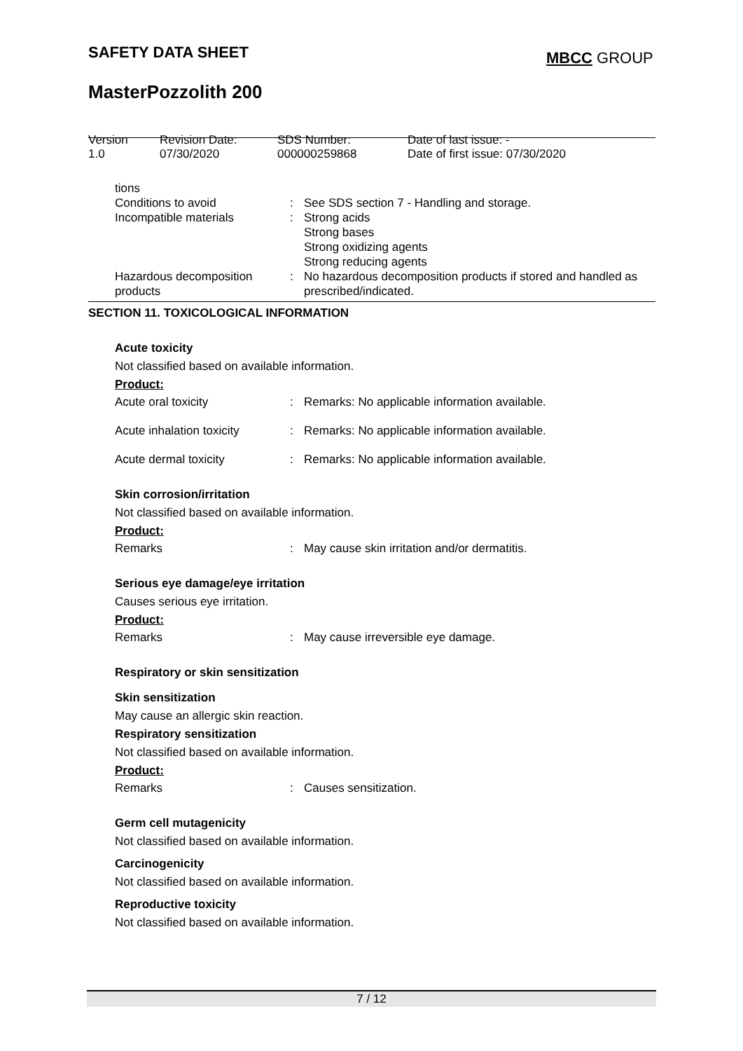SAFETY DATA SHEET MBCC GROUP
MasterPozzolith 200
Version
1.0
Revision Date:
07/30/2020
SDS Number:
000000259868
Date of last issue: -
Date of first issue: 07/30/2020
tions
Conditions to avoid : See SDS section 7 - Handling and storage.
Incompatible materials : Strong acids
Strong bases
Strong oxidizing agents
Strong reducing agents
Hazardous decomposition products
: No hazardous decomposition products if stored and handled as prescribed/indicated.
SECTION 11. TOXICOLOGICAL INFORMATION
Acute toxicity
Not classified based on available information.
Product:
Acute oral toxicity : Remarks: No applicable information available.
Acute inhalation toxicity
: Remarks: No applicable information available.
Acute dermal toxicity : Remarks: No applicable information available.
Skin corrosion/irritation
Not classified based on available information.
Product:
Remarks : May cause skin irritation and/or dermatitis.
Serious eye damage/eye irritation
Causes serious eye irritation.
Product:
Remarks : May cause irreversible eye damage.
Respiratory or skin sensitization
Skin sensitization
May cause an allergic skin reaction.
Respiratory sensitization
Not classified based on available information.
Product:
Remarks : Causes sensitization.
Germ cell mutagenicity
Not classified based on available information.
Carcinogenicity
Not classified based on available information.
Reproductive toxicity
Not classified based on available information.
7 / 12